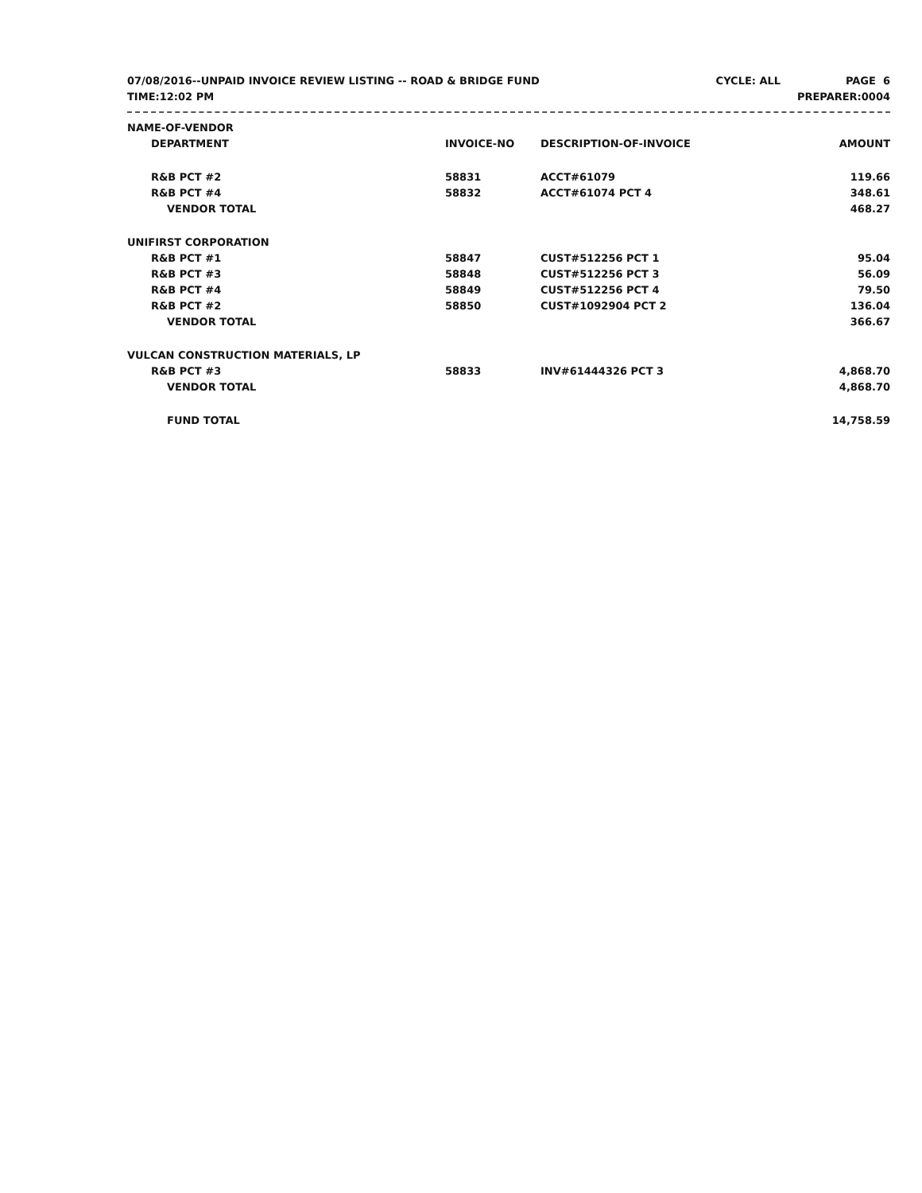07/08/2016--UNPAID INVOICE REVIEW LISTING -- ROAD & BRIDGE FUND CYCLE: ALL PAGE 6
TIME:12:02 PM PREPARER:0004
| NAME-OF-VENDOR | | | |
| --- | --- | --- | --- |
| DEPARTMENT | INVOICE-NO | DESCRIPTION-OF-INVOICE | AMOUNT |
| R&B PCT #2 | 58831 | ACCT#61079 | 119.66 |
| R&B PCT #4 | 58832 | ACCT#61074 PCT 4 | 348.61 |
| VENDOR TOTAL | | | 468.27 |
| UNIFIRST CORPORATION | | | |
| R&B PCT #1 | 58847 | CUST#512256 PCT 1 | 95.04 |
| R&B PCT #3 | 58848 | CUST#512256 PCT 3 | 56.09 |
| R&B PCT #4 | 58849 | CUST#512256 PCT 4 | 79.50 |
| R&B PCT #2 | 58850 | CUST#1092904 PCT 2 | 136.04 |
| VENDOR TOTAL | | | 366.67 |
| VULCAN CONSTRUCTION MATERIALS, LP | | | |
| R&B PCT #3 | 58833 | INV#61444326 PCT 3 | 4,868.70 |
| VENDOR TOTAL | | | 4,868.70 |
| FUND TOTAL | | | 14,758.59 |